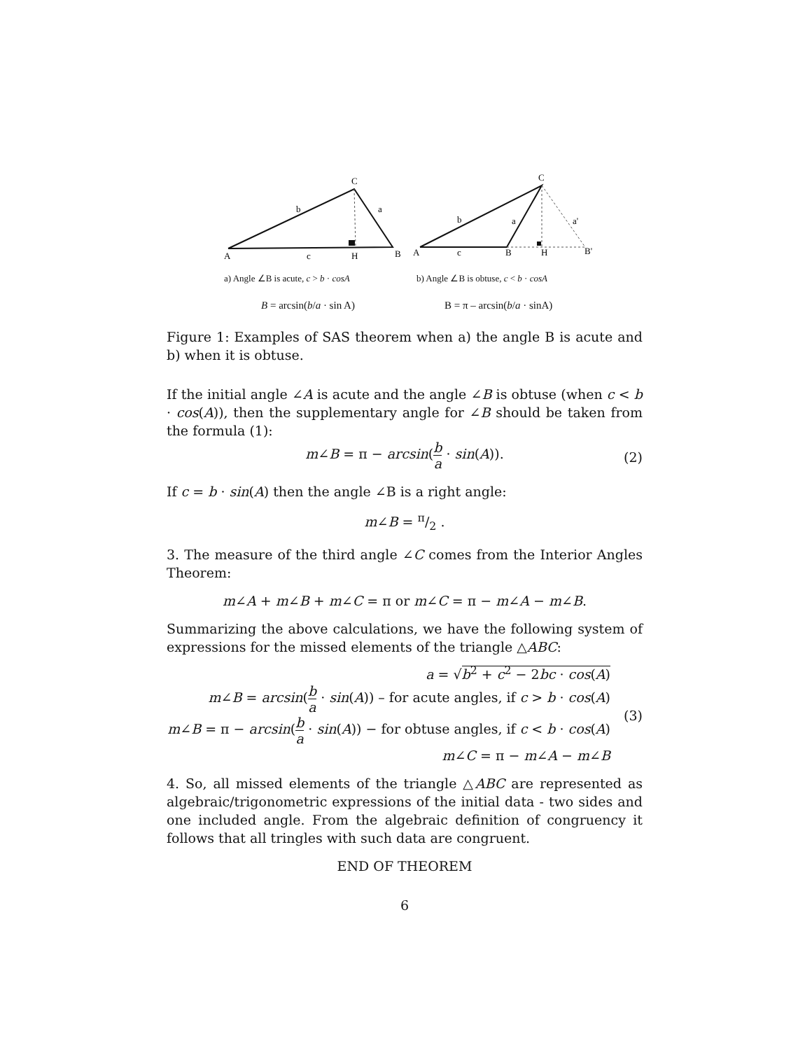C
b
a
A
c
H
B
C
b
a
a'
A
c
B
H
B'
a) Angle ∠B is acute, c > b · cosA b) Angle ∠B is obtuse, c < b · cosA
B = arcsin(b/a · sin A) B = π – arcsin(b/a · sinA)
Figure 1: Examples of SAS theorem when a) the angle B is acute and b) when it is obtuse.
If the initial angle ∠A is acute and the angle ∠B is obtuse (when c < b · cos(A)), then the supplementary angle for ∠B should be taken from the formula (1):
m∠B = π − arcsin(b a · sin(A)).
(2)
If c = b · sin(A) then the angle ∠B is a right angle:
m∠B = π/2 .
3. The measure of the third angle ∠C comes from the Interior Angles Theorem:
m∠A + m∠B + m∠C = π or m∠C = π − m∠A − m∠B.
Summarizing the above calculations, we have the following system of expressions for the missed elements of the triangle △ABC:
a = √b<sup>2</sup> + c<sup>2</sup> − 2bc · cos(A)
m∠B = arcsin(b a · sin(A)) – for acute angles, if c > b · cos(A)
m∠B = π − arcsin(b a · sin(A)) − for obtuse angles, if c < b · cos(A)
m∠C = π − m∠A − m∠B
(3)
4. So, all missed elements of the triangle △ABC are represented as algebraic/trigonometric expressions of the initial data - two sides and one included angle. From the algebraic definition of congruency it follows that all tringles with such data are congruent.
END OF THEOREM
6